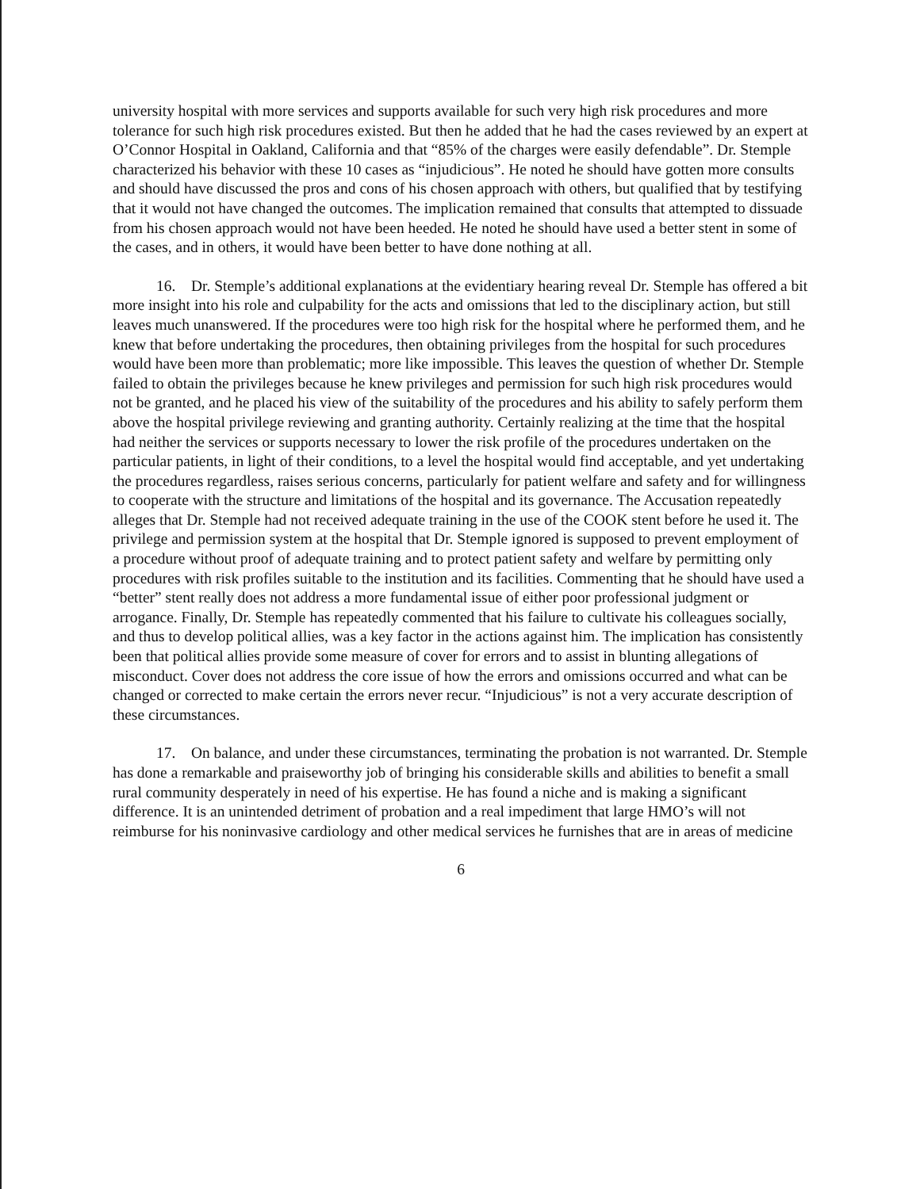university hospital with more services and supports available for such very high risk procedures and more tolerance for such high risk procedures existed. But then he added that he had the cases reviewed by an expert at O’Connor Hospital in Oakland, California and that “85% of the charges were easily defendable”. Dr. Stemple characterized his behavior with these 10 cases as “injudicious”. He noted he should have gotten more consults and should have discussed the pros and cons of his chosen approach with others, but qualified that by testifying that it would not have changed the outcomes. The implication remained that consults that attempted to dissuade from his chosen approach would not have been heeded. He noted he should have used a better stent in some of the cases, and in others, it would have been better to have done nothing at all.
16. Dr. Stemple’s additional explanations at the evidentiary hearing reveal Dr. Stemple has offered a bit more insight into his role and culpability for the acts and omissions that led to the disciplinary action, but still leaves much unanswered. If the procedures were too high risk for the hospital where he performed them, and he knew that before undertaking the procedures, then obtaining privileges from the hospital for such procedures would have been more than problematic; more like impossible. This leaves the question of whether Dr. Stemple failed to obtain the privileges because he knew privileges and permission for such high risk procedures would not be granted, and he placed his view of the suitability of the procedures and his ability to safely perform them above the hospital privilege reviewing and granting authority. Certainly realizing at the time that the hospital had neither the services or supports necessary to lower the risk profile of the procedures undertaken on the particular patients, in light of their conditions, to a level the hospital would find acceptable, and yet undertaking the procedures regardless, raises serious concerns, particularly for patient welfare and safety and for willingness to cooperate with the structure and limitations of the hospital and its governance. The Accusation repeatedly alleges that Dr. Stemple had not received adequate training in the use of the COOK stent before he used it. The privilege and permission system at the hospital that Dr. Stemple ignored is supposed to prevent employment of a procedure without proof of adequate training and to protect patient safety and welfare by permitting only procedures with risk profiles suitable to the institution and its facilities. Commenting that he should have used a “better” stent really does not address a more fundamental issue of either poor professional judgment or arrogance. Finally, Dr. Stemple has repeatedly commented that his failure to cultivate his colleagues socially, and thus to develop political allies, was a key factor in the actions against him. The implication has consistently been that political allies provide some measure of cover for errors and to assist in blunting allegations of misconduct. Cover does not address the core issue of how the errors and omissions occurred and what can be changed or corrected to make certain the errors never recur. “Injudicious” is not a very accurate description of these circumstances.
17. On balance, and under these circumstances, terminating the probation is not warranted. Dr. Stemple has done a remarkable and praiseworthy job of bringing his considerable skills and abilities to benefit a small rural community desperately in need of his expertise. He has found a niche and is making a significant difference. It is an unintended detriment of probation and a real impediment that large HMO’s will not reimburse for his noninvasive cardiology and other medical services he furnishes that are in areas of medicine
6